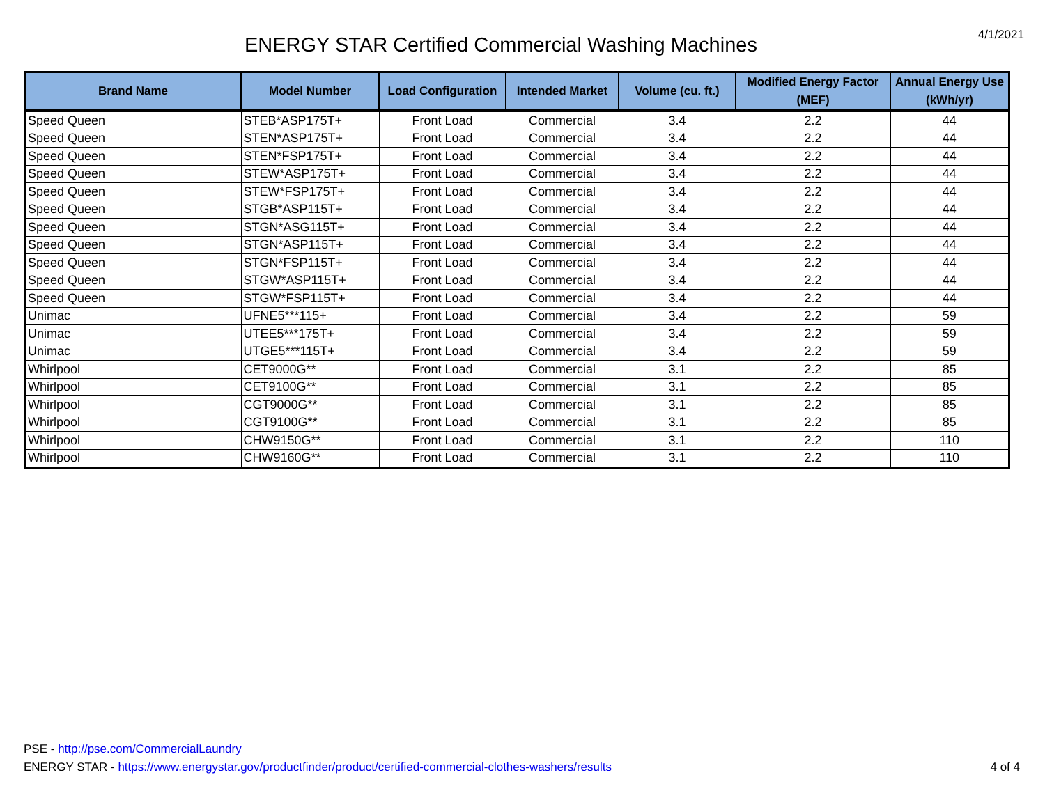ENERGY STAR Certified Commercial Washing Machines
4/1/2021
| Brand Name | Model Number | Load Configuration | Intended Market | Volume (cu. ft.) | Modified Energy Factor (MEF) | Annual Energy Use (kWh/yr) |
| --- | --- | --- | --- | --- | --- | --- |
| Speed Queen | STEB*ASP175T+ | Front Load | Commercial | 3.4 | 2.2 | 44 |
| Speed Queen | STEN*ASP175T+ | Front Load | Commercial | 3.4 | 2.2 | 44 |
| Speed Queen | STEN*FSP175T+ | Front Load | Commercial | 3.4 | 2.2 | 44 |
| Speed Queen | STEW*ASP175T+ | Front Load | Commercial | 3.4 | 2.2 | 44 |
| Speed Queen | STEW*FSP175T+ | Front Load | Commercial | 3.4 | 2.2 | 44 |
| Speed Queen | STGB*ASP115T+ | Front Load | Commercial | 3.4 | 2.2 | 44 |
| Speed Queen | STGN*ASG115T+ | Front Load | Commercial | 3.4 | 2.2 | 44 |
| Speed Queen | STGN*ASP115T+ | Front Load | Commercial | 3.4 | 2.2 | 44 |
| Speed Queen | STGN*FSP115T+ | Front Load | Commercial | 3.4 | 2.2 | 44 |
| Speed Queen | STGW*ASP115T+ | Front Load | Commercial | 3.4 | 2.2 | 44 |
| Speed Queen | STGW*FSP115T+ | Front Load | Commercial | 3.4 | 2.2 | 44 |
| Unimac | UFNE5***115+ | Front Load | Commercial | 3.4 | 2.2 | 59 |
| Unimac | UTEE5***175T+ | Front Load | Commercial | 3.4 | 2.2 | 59 |
| Unimac | UTGE5***115T+ | Front Load | Commercial | 3.4 | 2.2 | 59 |
| Whirlpool | CET9000G** | Front Load | Commercial | 3.1 | 2.2 | 85 |
| Whirlpool | CET9100G** | Front Load | Commercial | 3.1 | 2.2 | 85 |
| Whirlpool | CGT9000G** | Front Load | Commercial | 3.1 | 2.2 | 85 |
| Whirlpool | CGT9100G** | Front Load | Commercial | 3.1 | 2.2 | 85 |
| Whirlpool | CHW9150G** | Front Load | Commercial | 3.1 | 2.2 | 110 |
| Whirlpool | CHW9160G** | Front Load | Commercial | 3.1 | 2.2 | 110 |
PSE - http://pse.com/CommercialLaundry
ENERGY STAR - https://www.energystar.gov/productfinder/product/certified-commercial-clothes-washers/results
4 of 4